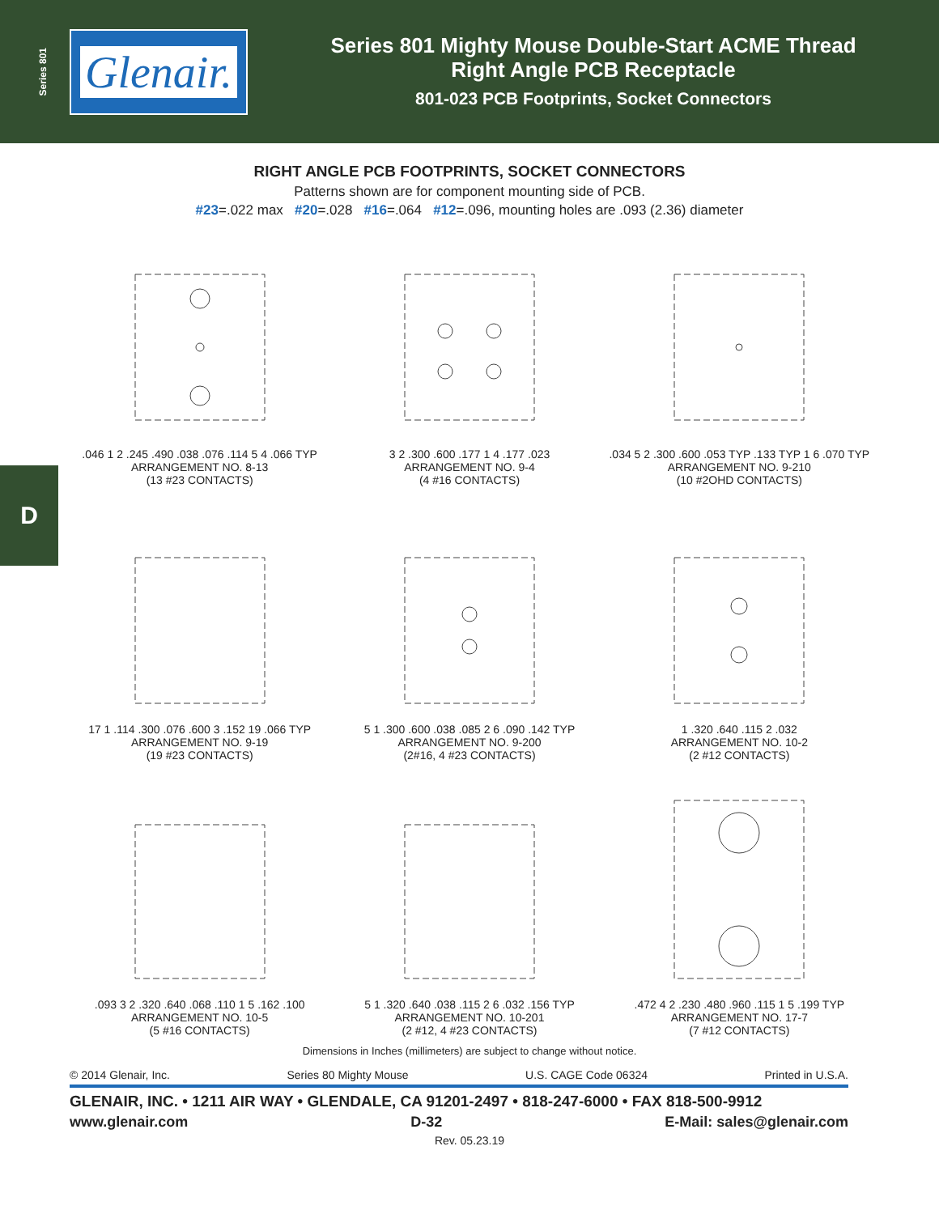Series 801
Glenair.
Series 801 Mighty Mouse Double-Start ACME Thread
Right Angle PCB Receptacle
801-023 PCB Footprints, Socket Connectors
D
RIGHT ANGLE PCB FOOTPRINTS, SOCKET CONNECTORS
Patterns shown are for component mounting side of PCB.
#23=.022 max #20=.028 #16=.064 #12=.096, mounting holes are .093 (2.36) diameter
.046 1 2 .245 .490 .038 .076 .114 5 4 .066 TYP
ARRANGEMENT NO. 8-13
(13 #23 CONTACTS)
3 2 .300 .600 .177 1 4 .177 .023
ARRANGEMENT NO. 9-4
(4 #16 CONTACTS)
.034 5 2 .300 .600 .053 TYP .133 TYP 1 6 .070 TYP
ARRANGEMENT NO. 9-210
(10 #2OHD CONTACTS)
17 1 .114 .300 .076 .600 3 .152 19 .066 TYP
ARRANGEMENT NO. 9-19
(19 #23 CONTACTS)
5 1 .300 .600 .038 .085 2 6 .090 .142 TYP
ARRANGEMENT NO. 9-200
(2#16, 4 #23 CONTACTS)
1 .320 .640 .115 2 .032
ARRANGEMENT NO. 10-2
(2 #12 CONTACTS)
.093 3 2 .320 .640 .068 .110 1 5 .162 .100
ARRANGEMENT NO. 10-5
(5 #16 CONTACTS)
5 1 .320 .640 .038 .115 2 6 .032 .156 TYP
ARRANGEMENT NO. 10-201
(2 #12, 4 #23 CONTACTS)
.472 4 2 .230 .480 .960 .115 1 5 .199 TYP
ARRANGEMENT NO. 17-7
(7 #12 CONTACTS)
Dimensions in Inches (millimeters) are subject to change without notice.
© 2014 Glenair, Inc. Series 80 Mighty Mouse U.S. CAGE Code 06324 Printed in U.S.A.
GLENAIR, INC. • 1211 AIR WAY • GLENDALE, CA 91201-2497 • 818-247-6000 • FAX 818-500-9912
www.glenair.com D-32 E-Mail: sales@glenair.com
Rev. 05.23.19